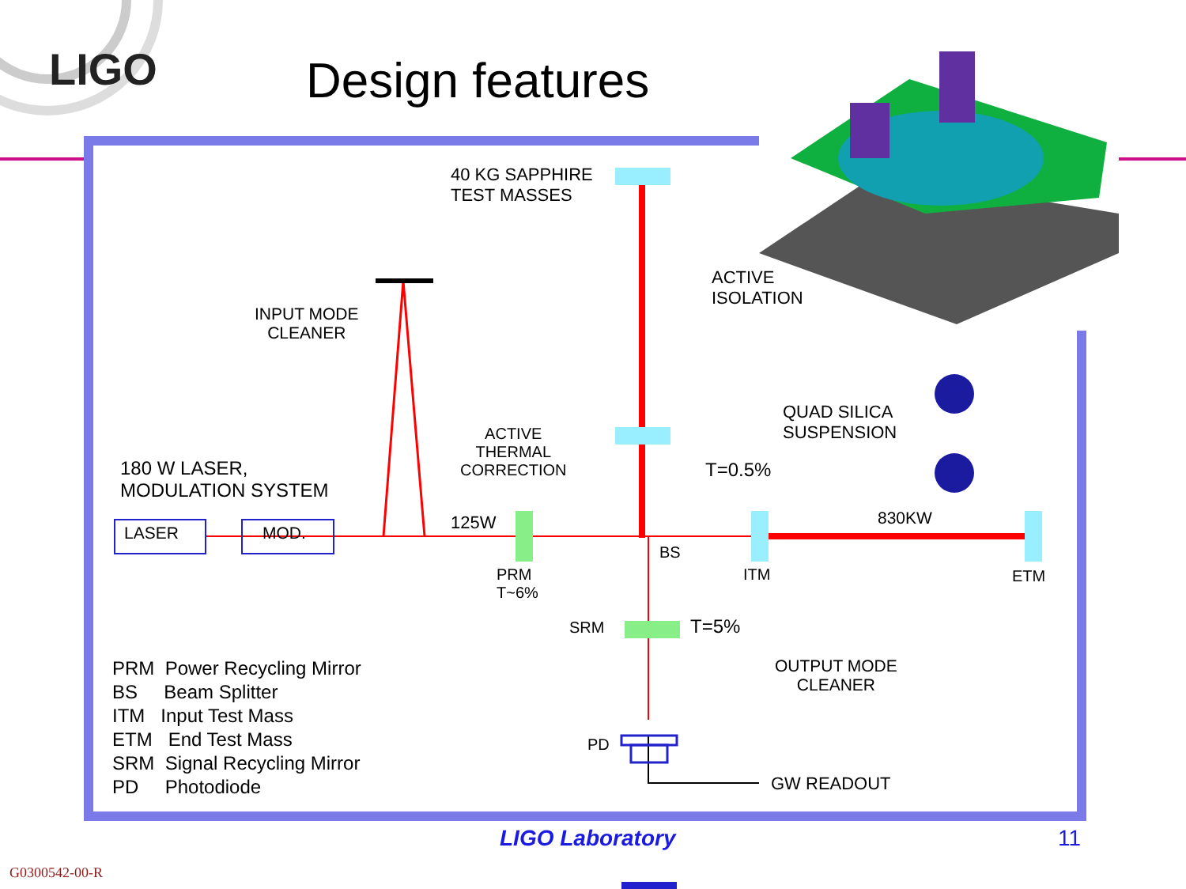Design features
LIGO
40 KG SAPPHIRE
TEST MASSES
ACTIVE
ISOLATION
QUAD SILICA
SUSPENSION
INPUT MODE
CLEANER
ACTIVE
THERMAL
CORRECTION
180 W LASER,
MODULATION SYSTEM
LASER MOD.
125W
T=0.5%
830KW
BS
ITM ETM
PRM
T~6%
SRM T=5%
OUTPUT MODE
CLEANER
PD
GW READOUT
PRM Power Recycling Mirror
BS Beam Splitter
ITM Input Test Mass
ETM End Test Mass
SRM Signal Recycling Mirror
PD Photodiode
LIGO Laboratory 11
G0300542-00-R